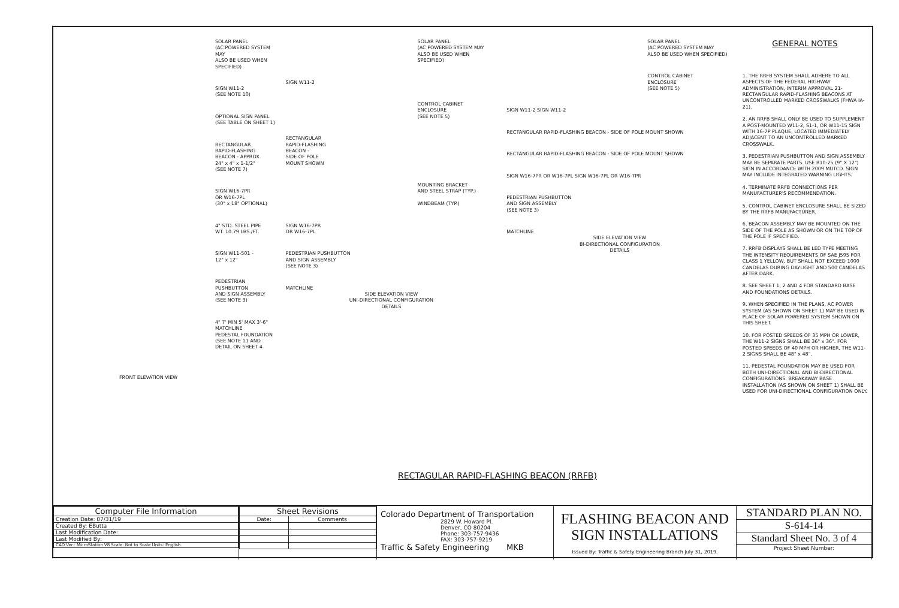SOLAR PANEL
(AC POWERED SYSTEM MAY
ALSO BE USED WHEN SPECIFIED)
SIGN W11-2
(SEE NOTE 10)
OPTIONAL SIGN PANEL
(SEE TABLE ON SHEET 1)
RECTANGULAR
RAPID-FLASHING
BEACON - APPROX.
24" x 4" x 1-1/2"
(SEE NOTE 7)
SIGN W16-7PR
OR W16-7PL
(30" x 18" OPTIONAL)
4" STD. STEEL PIPE
WT. 10.79 LBS./FT.
SIGN W11-501 -
12" x 12"
PEDESTRIAN PUSHBUTTON
AND SIGN ASSEMBLY
(SEE NOTE 3)
4" 7' MIN 5' MAX 3'-6" MATCHLINE
PEDESTAL FOUNDATION (SEE NOTE 11 AND
DETAIL ON SHEET 4
FRONT ELEVATION VIEW
SOLAR PANEL
(AC POWERED SYSTEM MAY
ALSO BE USED WHEN SPECIFIED)
SIGN W11-2
CONTROL CABINET
ENCLOSURE
(SEE NOTE 5)
RECTANGULAR
RAPID-FLASHING
BEACON -
SIDE OF POLE
MOUNT SHOWN
MOUNTING BRACKET
AND STEEL STRAP (TYP.)
WINDBEAM (TYP.)
SIGN W16-7PR
OR W16-7PL
PEDESTRIAN PUSHBUTTON
AND SIGN ASSEMBLY
(SEE NOTE 3)
MATCHLINE
SIDE ELEVATION VIEW
UNI-DIRECTIONAL CONFIGURATION
DETAILS
SOLAR PANEL
(AC POWERED SYSTEM MAY
ALSO BE USED WHEN SPECIFIED)
CONTROL CABINET
ENCLOSURE
(SEE NOTE 5)
SIGN W11-2 SIGN W11-2
RECTANGULAR RAPID-FLASHING BEACON - SIDE OF POLE MOUNT SHOWN
RECTANGULAR RAPID-FLASHING BEACON - SIDE OF POLE MOUNT SHOWN
SIGN W16-7PR OR W16-7PL SIGN W16-7PL OR W16-7PR
PEDESTRIAN PUSHBUTTON
AND SIGN ASSEMBLY
(SEE NOTE 3)
MATCHLINE
SIDE ELEVATION VIEW
BI-DIRECTIONAL CONFIGURATION
DETAILS
GENERAL NOTES
1. THE RRFB SYSTEM SHALL ADHERE TO ALL ASPECTS OF THE FEDERAL HIGHWAY ADMINISTRATION, INTERIM APPROVAL 21-RECTANGULAR RAPID-FLASHING BEACONS AT UNCONTROLLED MARKED CROSSWALKS (FHWA IA-21).
2. AN RRFB SHALL ONLY BE USED TO SUPPLEMENT A POST-MOUNTED W11-2, S1-1, OR W11-15 SIGN WITH 16-7P PLAQUE, LOCATED IMMEDIATELY ADJACENT TO AN UNCONTROLLED MARKED CROSSWALK.
3. PEDESTRIAN PUSHBUTTON AND SIGN ASSEMBLY MAY BE SEPARATE PARTS. USE R10-25 (9" X 12") SIGN IN ACCORDANCE WITH 2009 MUTCD. SIGN MAY INCLUDE INTEGRATED WARNING LIGHTS.
4. TERMINATE RRFB CONNECTIONS PER MANUFACTURER'S RECOMMENDATION.
5. CONTROL CABINET ENCLOSURE SHALL BE SIZED BY THE RRFB MANUFACTURER.
6. BEACON ASSEMBLY MAY BE MOUNTED ON THE SIDE OF THE POLE AS SHOWN OR ON THE TOP OF THE POLE IF SPECIFIED.
7. RRFB DISPLAYS SHALL BE LED TYPE MEETING THE INTENSITY REQUIREMENTS OF SAE J595 FOR CLASS 1 YELLOW, BUT SHALL NOT EXCEED 1000 CANDELAS DURING DAYLIGHT AND 500 CANDELAS AFTER DARK.
8. SEE SHEET 1, 2 AND 4 FOR STANDARD BASE AND FOUNDATIONS DETAILS.
9. WHEN SPECIFIED IN THE PLANS, AC POWER SYSTEM (AS SHOWN ON SHEET 1) MAY BE USED IN PLACE OF SOLAR POWERED SYSTEM SHOWN ON THIS SHEET.
10. FOR POSTED SPEEDS OF 35 MPH OR LOWER, THE W11-2 SIGNS SHALL BE 36" x 36". FOR POSTED SPEEDS OF 40 MPH OR HIGHER, THE W11-2 SIGNS SHALL BE 48" x 48".
11. PEDESTAL FOUNDATION MAY BE USED FOR BOTH UNI-DIRECTIONAL AND BI-DIRECTIONAL CONFIGURATIONS. BREAKAWAY BASE INSTALLATION (AS SHOWN ON SHEET 1) SHALL BE USED FOR UNI-DIRECTIONAL CONFIGURATION ONLY.
RECTAGULAR RAPID-FLASHING BEACON (RRFB)
| Computer File Information |
| --- |
| Creation Date: 07/31/19 |
| Created By: EButta |
| Last Modification Date: |
| Last Modified By: |
| CAD Ver.: MicroStation V8 Scale: Not to Scale Units: English |
| Sheet Revisions | |
| --- | --- |
| Date: | Comments |
Colorado Department of Transportation
2829 W. Howard Pl.
Denver, CO 80204
Phone: 303-757-9436
FAX: 303-757-9219
Traffic & Safety Engineering MKB
FLASHING BEACON AND
SIGN INSTALLATIONS
Issued By: Traffic & Safety Engineering Branch July 31, 2019.
STANDARD PLAN NO.
S-614-14
Standard Sheet No. 3 of 4
Project Sheet Number: